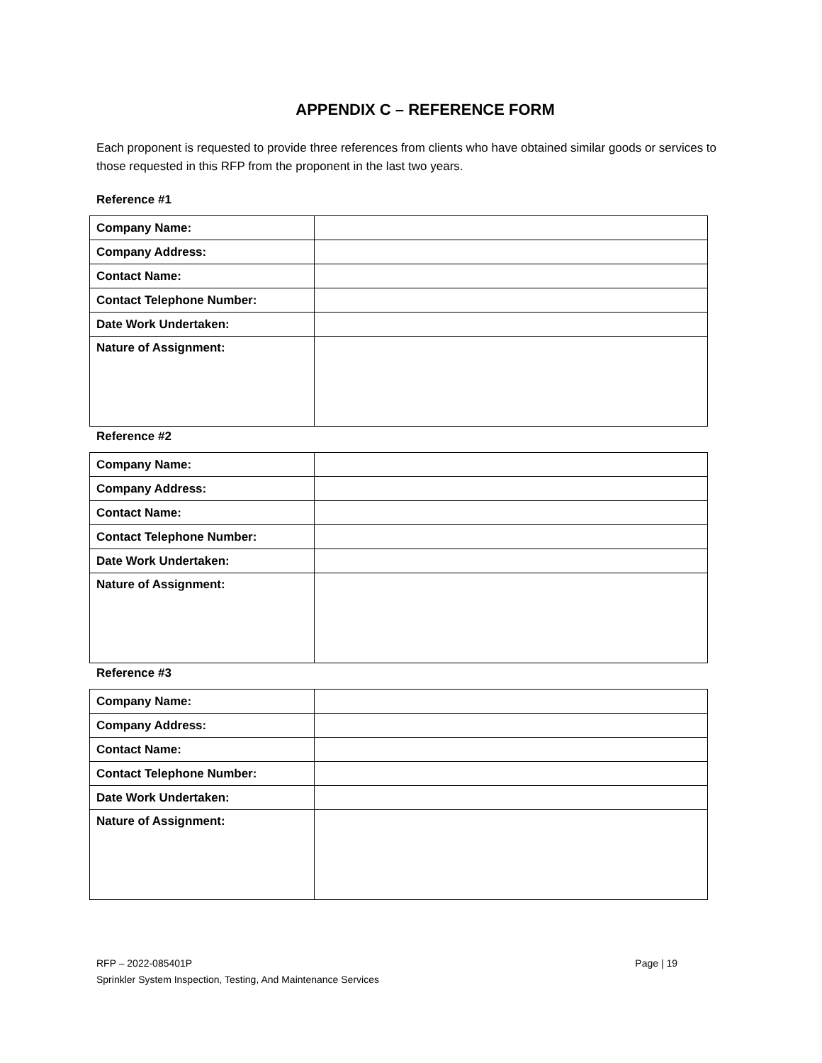APPENDIX C – REFERENCE FORM
Each proponent is requested to provide three references from clients who have obtained similar goods or services to those requested in this RFP from the proponent in the last two years.
Reference #1
| Company Name: | |
| Company Address: | |
| Contact Name: | |
| Contact Telephone Number: | |
| Date Work Undertaken: | |
| Nature of Assignment: | |
Reference #2
| Company Name: | |
| Company Address: | |
| Contact Name: | |
| Contact Telephone Number: | |
| Date Work Undertaken: | |
| Nature of Assignment: | |
Reference #3
| Company Name: | |
| Company Address: | |
| Contact Name: | |
| Contact Telephone Number: | |
| Date Work Undertaken: | |
| Nature of Assignment: | |
RFP – 2022-085401P Page | 19
Sprinkler System Inspection, Testing, And Maintenance Services